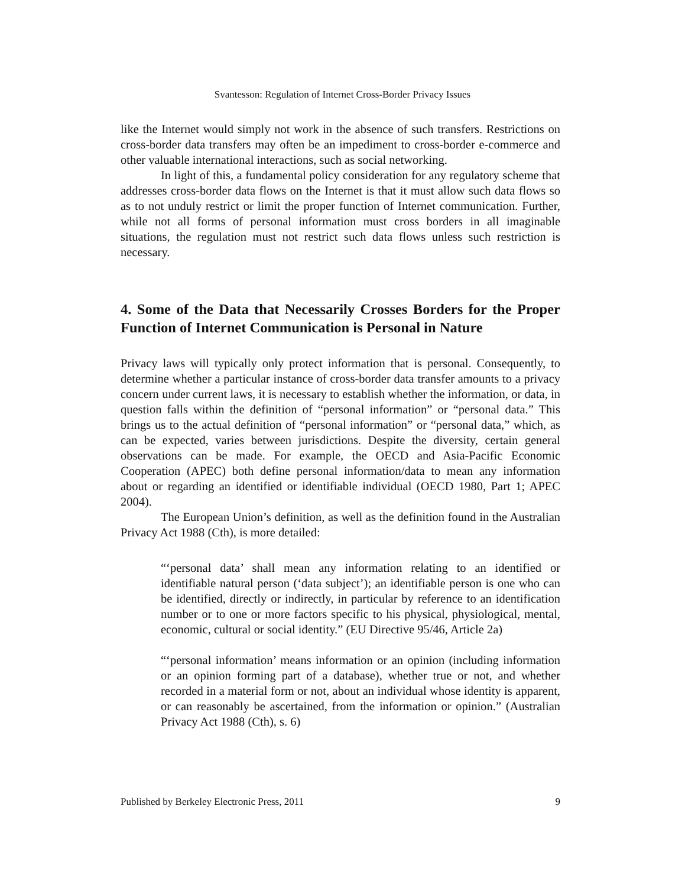Svantesson: Regulation of Internet Cross-Border Privacy Issues
like the Internet would simply not work in the absence of such transfers. Restrictions on cross-border data transfers may often be an impediment to cross-border e-commerce and other valuable international interactions, such as social networking.
In light of this, a fundamental policy consideration for any regulatory scheme that addresses cross-border data flows on the Internet is that it must allow such data flows so as to not unduly restrict or limit the proper function of Internet communication. Further, while not all forms of personal information must cross borders in all imaginable situations, the regulation must not restrict such data flows unless such restriction is necessary.
4. Some of the Data that Necessarily Crosses Borders for the Proper Function of Internet Communication is Personal in Nature
Privacy laws will typically only protect information that is personal. Consequently, to determine whether a particular instance of cross-border data transfer amounts to a privacy concern under current laws, it is necessary to establish whether the information, or data, in question falls within the definition of “personal information” or “personal data.” This brings us to the actual definition of “personal information” or “personal data,” which, as can be expected, varies between jurisdictions. Despite the diversity, certain general observations can be made. For example, the OECD and Asia-Pacific Economic Cooperation (APEC) both define personal information/data to mean any information about or regarding an identified or identifiable individual (OECD 1980, Part 1; APEC 2004).
The European Union’s definition, as well as the definition found in the Australian Privacy Act 1988 (Cth), is more detailed:
“‘personal data’ shall mean any information relating to an identified or identifiable natural person (‘data subject’); an identifiable person is one who can be identified, directly or indirectly, in particular by reference to an identification number or to one or more factors specific to his physical, physiological, mental, economic, cultural or social identity.” (EU Directive 95/46, Article 2a)
“‘personal information’ means information or an opinion (including information or an opinion forming part of a database), whether true or not, and whether recorded in a material form or not, about an individual whose identity is apparent, or can reasonably be ascertained, from the information or opinion.” (Australian Privacy Act 1988 (Cth), s. 6)
Published by Berkeley Electronic Press, 2011 9